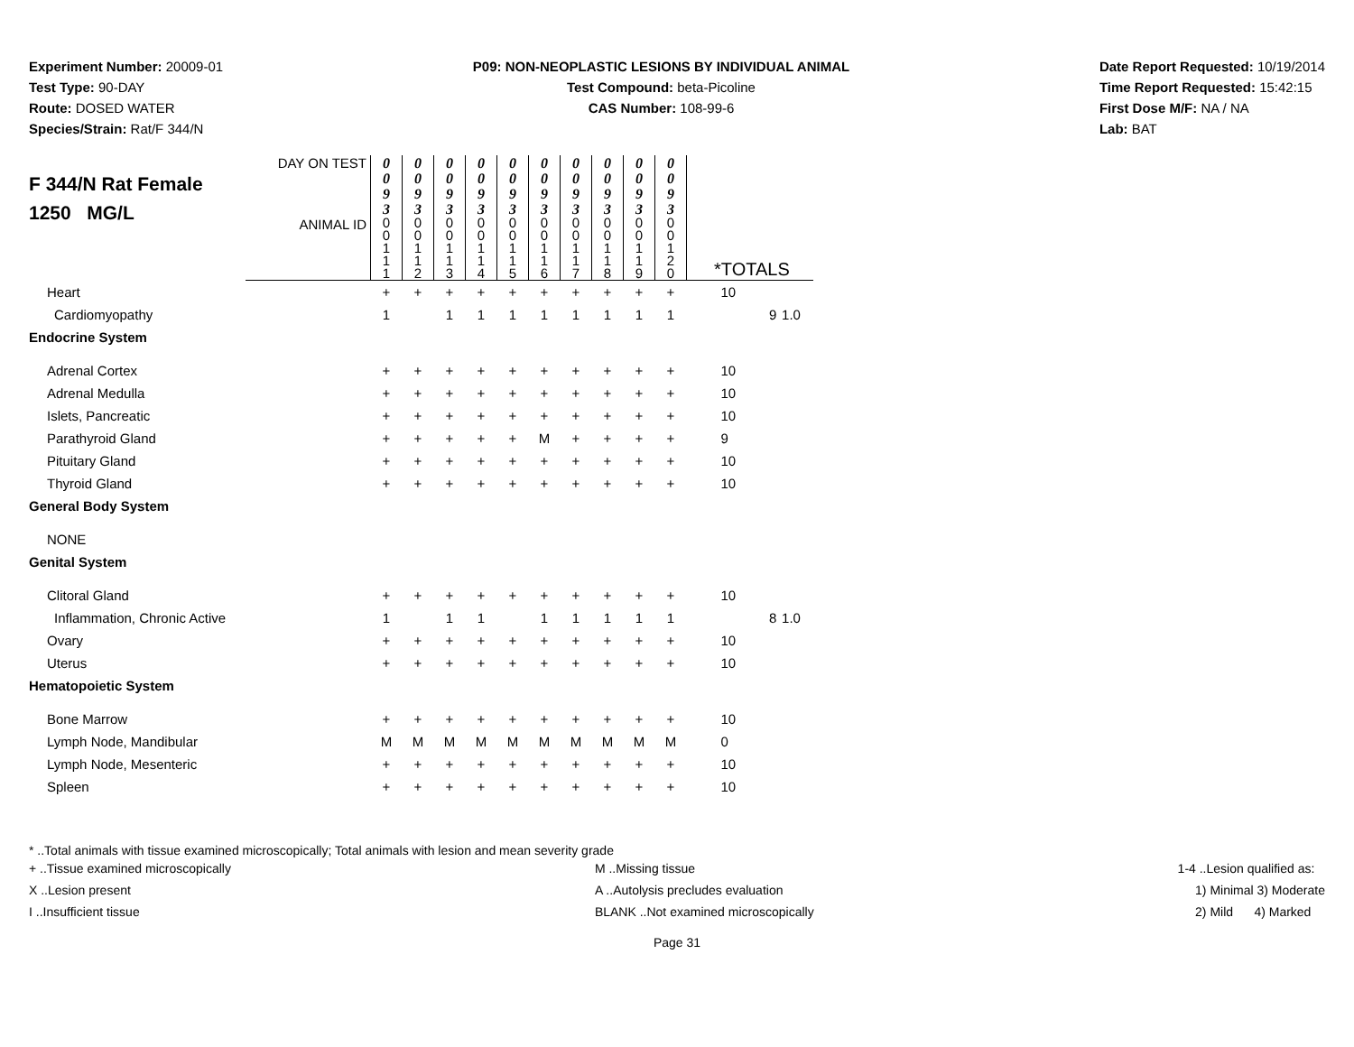Experiment Number: 20009-01
Test Type: 90-DAY
Route: DOSED WATER
Species/Strain: Rat/F 344/N
P09: NON-NEOPLASTIC LESIONS BY INDIVIDUAL ANIMAL
Test Compound: beta-Picoline
CAS Number: 108-99-6
Date Report Requested: 10/19/2014
Time Report Requested: 15:42:15
First Dose M/F: NA / NA
Lab: BAT
| F 344/N Rat Female 1250 MG/L | DAY ON TEST | 0 0 9 3 | 0 0 9 3 | 0 0 9 3 | 0 0 9 3 | 0 0 9 3 | 0 0 9 3 | 0 0 9 3 | 0 0 9 3 | 0 0 9 3 | 0 0 9 3 | | | |
| | ANIMAL ID | 0 0 1 1 1 | 0 0 1 1 2 | 0 0 1 1 3 | 0 0 1 1 4 | 0 0 1 1 5 | 0 0 1 1 6 | 0 0 1 1 7 | 0 0 1 1 8 | 0 0 1 1 9 | 0 0 1 2 0 | *TOTALS | | |
| Heart | | + | + | + | + | + | + | + | + | + | + | 10 | | |
| Cardiomyopathy | | 1 | | 1 | 1 | 1 | 1 | 1 | 1 | 1 | 1 | | 9 | 1.0 |
| Endocrine System | | | | | | | | | | | | | | |
| Adrenal Cortex | | + | + | + | + | + | + | + | + | + | + | 10 | | |
| Adrenal Medulla | | + | + | + | + | + | + | + | + | + | + | 10 | | |
| Islets, Pancreatic | | + | + | + | + | + | + | + | + | + | + | 10 | | |
| Parathyroid Gland | | + | + | + | + | + | M | + | + | + | + | 9 | | |
| Pituitary Gland | | + | + | + | + | + | + | + | + | + | + | 10 | | |
| Thyroid Gland | | + | + | + | + | + | + | + | + | + | + | 10 | | |
| General Body System | | | | | | | | | | | | | | |
| NONE | | | | | | | | | | | | | | |
| Genital System | | | | | | | | | | | | | | |
| Clitoral Gland | | + | + | + | + | + | + | + | + | + | + | 10 | | |
| Inflammation, Chronic Active | | 1 | | 1 | 1 | | 1 | 1 | 1 | 1 | 1 | | 8 | 1.0 |
| Ovary | | + | + | + | + | + | + | + | + | + | + | 10 | | |
| Uterus | | + | + | + | + | + | + | + | + | + | + | 10 | | |
| Hematopoietic System | | | | | | | | | | | | | | |
| Bone Marrow | | + | + | + | + | + | + | + | + | + | + | 10 | | |
| Lymph Node, Mandibular | | M | M | M | M | M | M | M | M | M | M | 0 | | |
| Lymph Node, Mesenteric | | + | + | + | + | + | + | + | + | + | + | 10 | | |
| Spleen | | + | + | + | + | + | + | + | + | + | + | 10 | | |
* ..Total animals with tissue examined microscopically; Total animals with lesion and mean severity grade
+ ..Tissue examined microscopically
X ..Lesion present
I ..Insufficient tissue
M ..Missing tissue
A ..Autolysis precludes evaluation
BLANK ..Not examined microscopically
1-4 ..Lesion qualified as:
1) Minimal 3) Moderate
2) Mild 4) Marked
Page 31